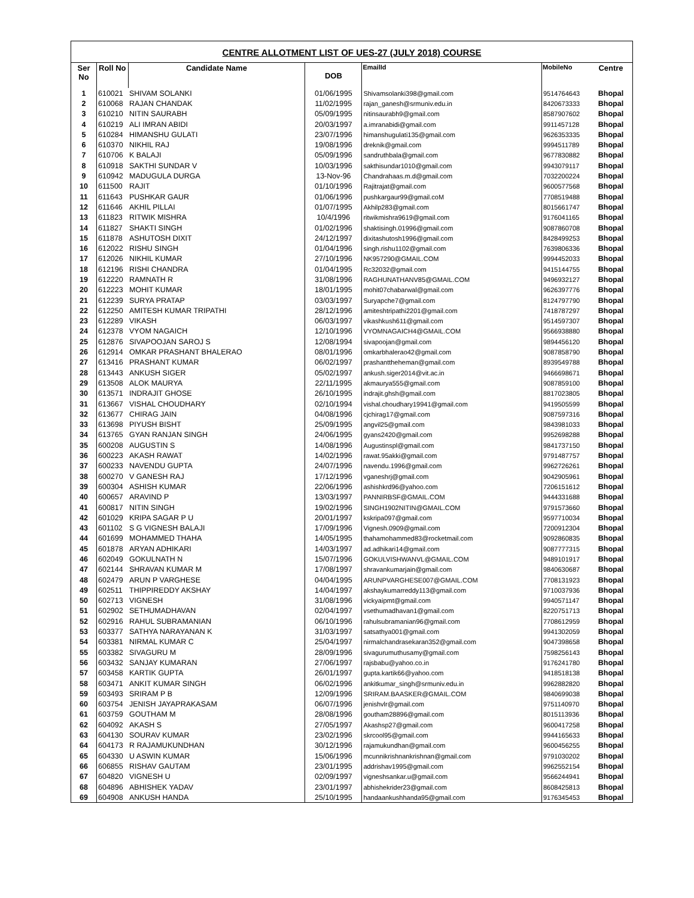CENTRE ALLOTMENT LIST OF UES-27 (JULY 2018) COURSE
| Ser No | Roll No | Candidate Name | DOB | EmailId | MobileNo | Centre |
| --- | --- | --- | --- | --- | --- | --- |
| 1 | 610021 | SHIVAM SOLANKI | 01/06/1995 | Shivamsolanki398@gmail.com | 9514764643 | Bhopal |
| 2 | 610068 | RAJAN CHANDAK | 11/02/1995 | rajan_ganesh@srmuniv.edu.in | 8420673333 | Bhopal |
| 3 | 610210 | NITIN SAURABH | 05/09/1995 | nitinsaurabh9@gmail.com | 8587907602 | Bhopal |
| 4 | 610219 | ALI IMRAN ABIDI | 20/03/1997 | a.imranabidi@gmail.com | 9911457128 | Bhopal |
| 5 | 610284 | HIMANSHU GULATI | 23/07/1996 | himanshugulati135@gmail.com | 9626353335 | Bhopal |
| 6 | 610370 | NIKHIL RAJ | 19/08/1996 | dreknik@gmail.com | 9994511789 | Bhopal |
| 7 | 610706 | K BALAJI | 05/09/1996 | sandruthbala@gmail.com | 9677830882 | Bhopal |
| 8 | 610918 | SAKTHI SUNDAR V | 10/03/1996 | sakthisundar1010@gmail.com | 9943079117 | Bhopal |
| 9 | 610942 | MADUGULA DURGA | 13-Nov-96 | Chandrahaas.m.d@gmail.com | 7032200224 | Bhopal |
| 10 | 611500 | RAJIT | 01/10/1996 | Rajitrajat@gmail.com | 9600577568 | Bhopal |
| 11 | 611643 | PUSHKAR GAUR | 01/06/1996 | pushkargaur99@gmail.coM | 7708519488 | Bhopal |
| 12 | 611646 | AKHIL PILLAI | 01/07/1995 | Akhilp283@gmail.com | 8015661747 | Bhopal |
| 13 | 611823 | RITWIK MISHRA | 10/4/1996 | ritwikmishra9619@gmail.com | 9176041165 | Bhopal |
| 14 | 611827 | SHAKTI SINGH | 01/02/1996 | shaktisingh.01996@gmail.com | 9087860708 | Bhopal |
| 15 | 611878 | ASHUTOSH DIXIT | 24/12/1997 | dixitashutosh1996@gmail.com | 8428499253 | Bhopal |
| 16 | 612022 | RISHU SINGH | 01/04/1996 | singh.rishu1102@gmail.com | 7639806336 | Bhopal |
| 17 | 612026 | NIKHIL KUMAR | 27/10/1996 | NK957290@GMAIL.COM | 9994452033 | Bhopal |
| 18 | 612196 | RISHI CHANDRA | 01/04/1995 | Rc32032@gmail.com | 9415144755 | Bhopal |
| 19 | 612220 | RAMNATH R | 31/08/1996 | RAGHUNATHANV85@GMAIL.COM | 9496932127 | Bhopal |
| 20 | 612223 | MOHIT KUMAR | 18/01/1995 | mohit07chabarwal@gmail.com | 9626397776 | Bhopal |
| 21 | 612239 | SURYA PRATAP | 03/03/1997 | Suryapche7@gmail.com | 8124797790 | Bhopal |
| 22 | 612250 | AMITESH KUMAR TRIPATHI | 28/12/1996 | amiteshtripathi2201@gmail.com | 7418787297 | Bhopal |
| 23 | 612289 | VIKASH | 06/03/1997 | vikashkush611@gmail.com | 9514597307 | Bhopal |
| 24 | 612378 | VYOM NAGAICH | 12/10/1996 | VYOMNAGAICH4@GMAIL.COM | 9566938880 | Bhopal |
| 25 | 612876 | SIVAPOOJAN SAROJ S | 12/08/1994 | sivapoojan@gmail.com | 9894456120 | Bhopal |
| 26 | 612914 | OMKAR PRASHANT BHALERAO | 08/01/1996 | omkarbhalerao42@gmail.com | 9087858790 | Bhopal |
| 27 | 613416 | PRASHANT KUMAR | 06/02/1997 | prashanttheheman@gmail.com | 8939549788 | Bhopal |
| 28 | 613443 | ANKUSH SIGER | 05/02/1997 | ankush.siger2014@vit.ac.in | 9466698671 | Bhopal |
| 29 | 613508 | ALOK MAURYA | 22/11/1995 | akmaurya555@gmail.com | 9087859100 | Bhopal |
| 30 | 613571 | INDRAJIT GHOSE | 26/10/1995 | indrajit.ghsh@gmail.com | 8817023805 | Bhopal |
| 31 | 613667 | VISHAL CHOUDHARY | 02/10/1994 | vishal.choudhary19941@gmail.com | 9419505599 | Bhopal |
| 32 | 613677 | CHIRAG JAIN | 04/08/1996 | cjchirag17@gmail.com | 9087597316 | Bhopal |
| 33 | 613698 | PIYUSH BISHT | 25/09/1995 | angvil25@gmail.com | 9843981033 | Bhopal |
| 34 | 613765 | GYAN RANJAN SINGH | 24/06/1995 | gyans2420@gmail.com | 9952698288 | Bhopal |
| 35 | 600208 | AUGUSTIN S | 14/08/1996 | Augustinspl@gmail.com | 9841737150 | Bhopal |
| 36 | 600223 | AKASH RAWAT | 14/02/1996 | rawat.95akki@gmail.com | 9791487757 | Bhopal |
| 37 | 600233 | NAVENDU GUPTA | 24/07/1996 | navendu.1996@gmail.com | 9962726261 | Bhopal |
| 38 | 600270 | V GANESH RAJ | 17/12/1996 | vganeshrj@gmail.com | 9042905961 | Bhopal |
| 39 | 600304 | ASHISH KUMAR | 22/06/1996 | ashishkrd96@yahoo.com | 7206151612 | Bhopal |
| 40 | 600657 | ARAVIND P | 13/03/1997 | PANNIRBSF@GMAIL.COM | 9444331688 | Bhopal |
| 41 | 600817 | NITIN SINGH | 19/02/1996 | SINGH1902NITIN@GMAIL.COM | 9791573660 | Bhopal |
| 42 | 601029 | KRIPA SAGAR P U | 20/01/1997 | kskripa097@gmail.com | 9597710034 | Bhopal |
| 43 | 601102 | S G VIGNESH BALAJI | 17/09/1996 | Vignesh.0909@gmail.com | 7200912304 | Bhopal |
| 44 | 601699 | MOHAMMED THAHA | 14/05/1995 | thahamohammed83@rocketmail.com | 9092860835 | Bhopal |
| 45 | 601878 | ARYAN ADHIKARI | 14/03/1997 | ad.adhikari14@gmail.com | 9087777315 | Bhopal |
| 46 | 602049 | GOKULNATH N | 15/07/1996 | GOKULVISHWANVL@GMAIL.COM | 9489101917 | Bhopal |
| 47 | 602144 | SHRAVAN KUMAR M | 17/08/1997 | shravankumarjain@gmail.com | 9840630687 | Bhopal |
| 48 | 602479 | ARUN P VARGHESE | 04/04/1995 | ARUNPVARGHESE007@GMAIL.COM | 7708131923 | Bhopal |
| 49 | 602511 | THIPPIREDDY AKSHAY | 14/04/1997 | akshaykumarreddy113@gmail.com | 9710037936 | Bhopal |
| 50 | 602713 | VIGNESH | 31/08/1996 | vickyaipmt@gmail.com | 9940571147 | Bhopal |
| 51 | 602902 | SETHUMADHAVAN | 02/04/1997 | vsethumadhavan1@gmail.com | 8220751713 | Bhopal |
| 52 | 602916 | RAHUL SUBRAMANIAN | 06/10/1996 | rahulsubramanian96@gmail.com | 7708612959 | Bhopal |
| 53 | 603377 | SATHYA NARAYANAN K | 31/03/1997 | satsathya001@gmail.com | 9941302059 | Bhopal |
| 54 | 603381 | NIRMAL KUMAR C | 25/04/1997 | nirmalchandrasekaran352@gmail.com | 9047398658 | Bhopal |
| 55 | 603382 | SIVAGURU M | 28/09/1996 | sivagurumuthusamy@gmail.com | 7598256143 | Bhopal |
| 56 | 603432 | SANJAY KUMARAN | 27/06/1997 | rajsbabu@yahoo.co.in | 9176241780 | Bhopal |
| 57 | 603458 | KARTIK GUPTA | 26/01/1997 | gupta.kartik66@yahoo.com | 9418518138 | Bhopal |
| 58 | 603471 | ANKIT KUMAR SINGH | 06/02/1996 | ankitkumar_singh@srmuniv.edu.in | 9962882820 | Bhopal |
| 59 | 603493 | SRIRAM P B | 12/09/1996 | SRIRAM.BAASKER@GMAIL.COM | 9840699038 | Bhopal |
| 60 | 603754 | JENISH JAYAPRAKASAM | 06/07/1996 | jenishvlr@gmail.com | 9751140970 | Bhopal |
| 61 | 603759 | GOUTHAM M | 28/08/1996 | goutham28896@gmail.com | 8015113936 | Bhopal |
| 62 | 604092 | AKASH S | 27/05/1997 | Akashsp27@gmail.com | 9600417258 | Bhopal |
| 63 | 604130 | SOURAV KUMAR | 23/02/1996 | skrcool95@gmail.com | 9944165633 | Bhopal |
| 64 | 604173 | R RAJAMUKUNDHAN | 30/12/1996 | rajamukundhan@gmail.com | 9600456255 | Bhopal |
| 65 | 604330 | U ASWIN KUMAR | 15/06/1996 | mcunnikrishnankrishnan@gmail.com | 9791030202 | Bhopal |
| 66 | 606855 | RISHAV GAUTAM | 23/01/1995 | addrishav1995@gmail.com | 9962552154 | Bhopal |
| 67 | 604820 | VIGNESH U | 02/09/1997 | vigneshsankar.u@gmail.com | 9566244941 | Bhopal |
| 68 | 604896 | ABHISHEK YADAV | 23/01/1997 | abhishekrider23@gmail.com | 8608425813 | Bhopal |
| 69 | 604908 | ANKUSH HANDA | 25/10/1995 | handaankushhanda95@gmail.com | 9176345453 | Bhopal |